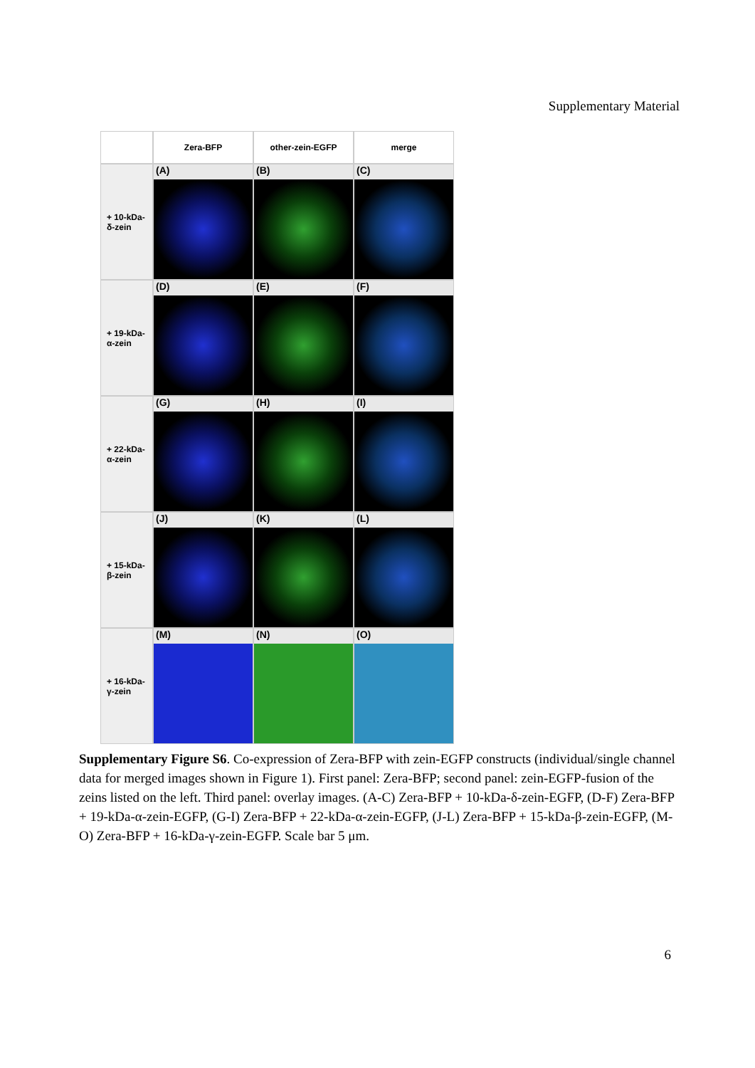Supplementary Material
Zera-BFP other-zein-EGFP merge
+ 10-kDa-
δ-zein
(A) (B) (C)
+ 19-kDa-
α-zein
(D) (E) (F)
+ 22-kDa-
α-zein
(G) (H) (I)
+ 15-kDa-
β-zein
(J) (K) (L)
+ 16-kDa-
γ-zein
(M) (N) (O)
Supplementary Figure S6. Co-expression of Zera-BFP with zein-EGFP constructs (individual/single channel data for merged images shown in Figure 1). First panel: Zera-BFP; second panel: zein-EGFP-fusion of the zeins listed on the left. Third panel: overlay images. (A-C) Zera-BFP + 10-kDa-δ-zein-EGFP, (D-F) Zera-BFP + 19-kDa-α-zein-EGFP, (G-I) Zera-BFP + 22-kDa-α-zein-EGFP, (J-L) Zera-BFP + 15-kDa-β-zein-EGFP, (M-O) Zera-BFP + 16-kDa-γ-zein-EGFP. Scale bar 5 μm.
6